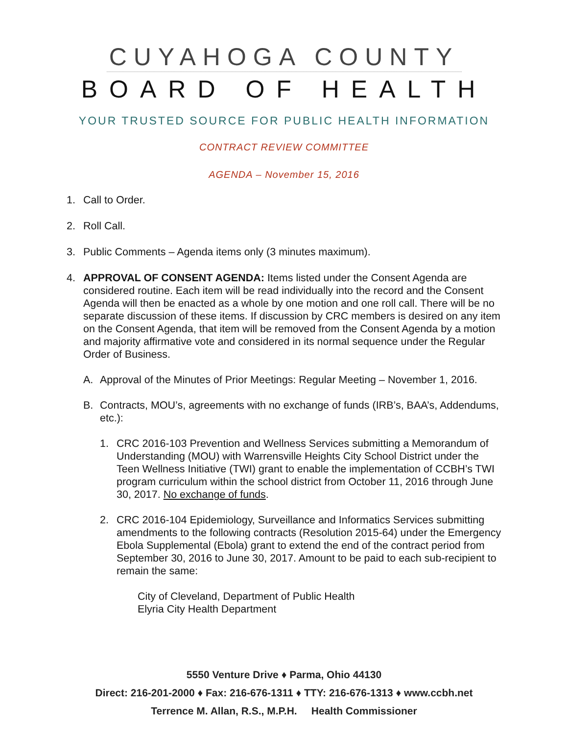CUYAHOGA COUNTY
BOARD OF HEALTH
YOUR TRUSTED SOURCE FOR PUBLIC HEALTH INFORMATION
CONTRACT REVIEW COMMITTEE
AGENDA – November 15, 2016
1. Call to Order.
2. Roll Call.
3. Public Comments – Agenda items only (3 minutes maximum).
4. APPROVAL OF CONSENT AGENDA: Items listed under the Consent Agenda are considered routine. Each item will be read individually into the record and the Consent Agenda will then be enacted as a whole by one motion and one roll call. There will be no separate discussion of these items. If discussion by CRC members is desired on any item on the Consent Agenda, that item will be removed from the Consent Agenda by a motion and majority affirmative vote and considered in its normal sequence under the Regular Order of Business.
A. Approval of the Minutes of Prior Meetings: Regular Meeting – November 1, 2016.
B. Contracts, MOU’s, agreements with no exchange of funds (IRB’s, BAA’s, Addendums, etc.):
1. CRC 2016-103 Prevention and Wellness Services submitting a Memorandum of Understanding (MOU) with Warrensville Heights City School District under the Teen Wellness Initiative (TWI) grant to enable the implementation of CCBH’s TWI program curriculum within the school district from October 11, 2016 through June 30, 2017. No exchange of funds.
2. CRC 2016-104 Epidemiology, Surveillance and Informatics Services submitting amendments to the following contracts (Resolution 2015-64) under the Emergency Ebola Supplemental (Ebola) grant to extend the end of the contract period from September 30, 2016 to June 30, 2017. Amount to be paid to each sub-recipient to remain the same:
City of Cleveland, Department of Public Health
Elyria City Health Department
5550 Venture Drive ♦ Parma, Ohio 44130
Direct: 216-201-2000 ♦ Fax: 216-676-1311 ♦ TTY: 216-676-1313 ♦ www.ccbh.net
Terrence M. Allan, R.S., M.P.H. Health Commissioner